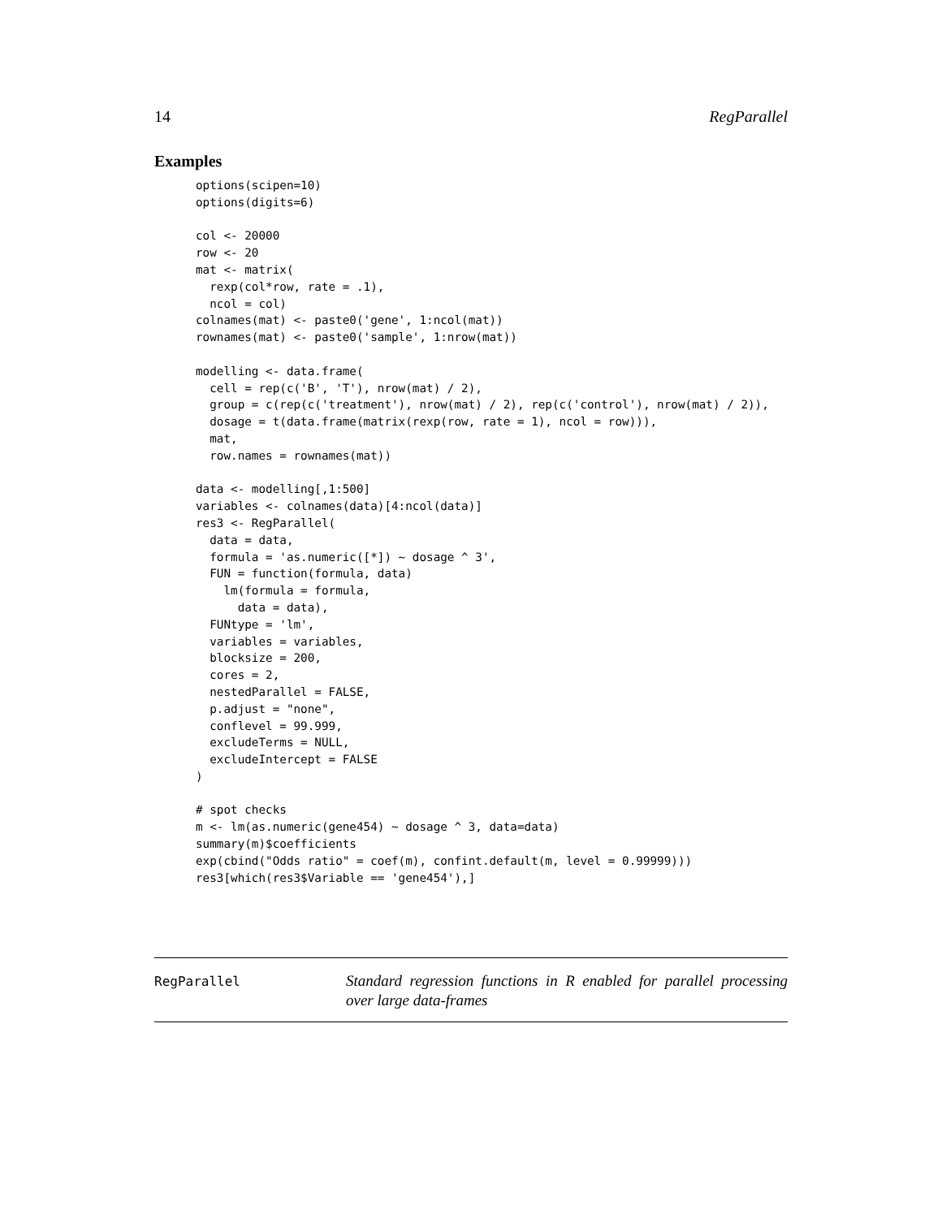14 RegParallel
Examples
options(scipen=10)
options(digits=6)

col <- 20000
row <- 20
mat <- matrix(
  rexp(col*row, rate = .1),
  ncol = col)
colnames(mat) <- paste0('gene', 1:ncol(mat))
rownames(mat) <- paste0('sample', 1:nrow(mat))

modelling <- data.frame(
  cell = rep(c('B', 'T'), nrow(mat) / 2),
  group = c(rep(c('treatment'), nrow(mat) / 2), rep(c('control'), nrow(mat) / 2)),
  dosage = t(data.frame(matrix(rexp(row, rate = 1), ncol = row))),
  mat,
  row.names = rownames(mat))

data <- modelling[,1:500]
variables <- colnames(data)[4:ncol(data)]
res3 <- RegParallel(
  data = data,
  formula = 'as.numeric([*]) ~ dosage ^ 3',
  FUN = function(formula, data)
    lm(formula = formula,
      data = data),
  FUNtype = 'lm',
  variables = variables,
  blocksize = 200,
  cores = 2,
  nestedParallel = FALSE,
  p.adjust = "none",
  conflevel = 99.999,
  excludeTerms = NULL,
  excludeIntercept = FALSE
)

# spot checks
m <- lm(as.numeric(gene454) ~ dosage ^ 3, data=data)
summary(m)$coefficients
exp(cbind("Odds ratio" = coef(m), confint.default(m, level = 0.99999)))
res3[which(res3$Variable == 'gene454'),]
RegParallel Standard regression functions in R enabled for parallel processing over large data-frames